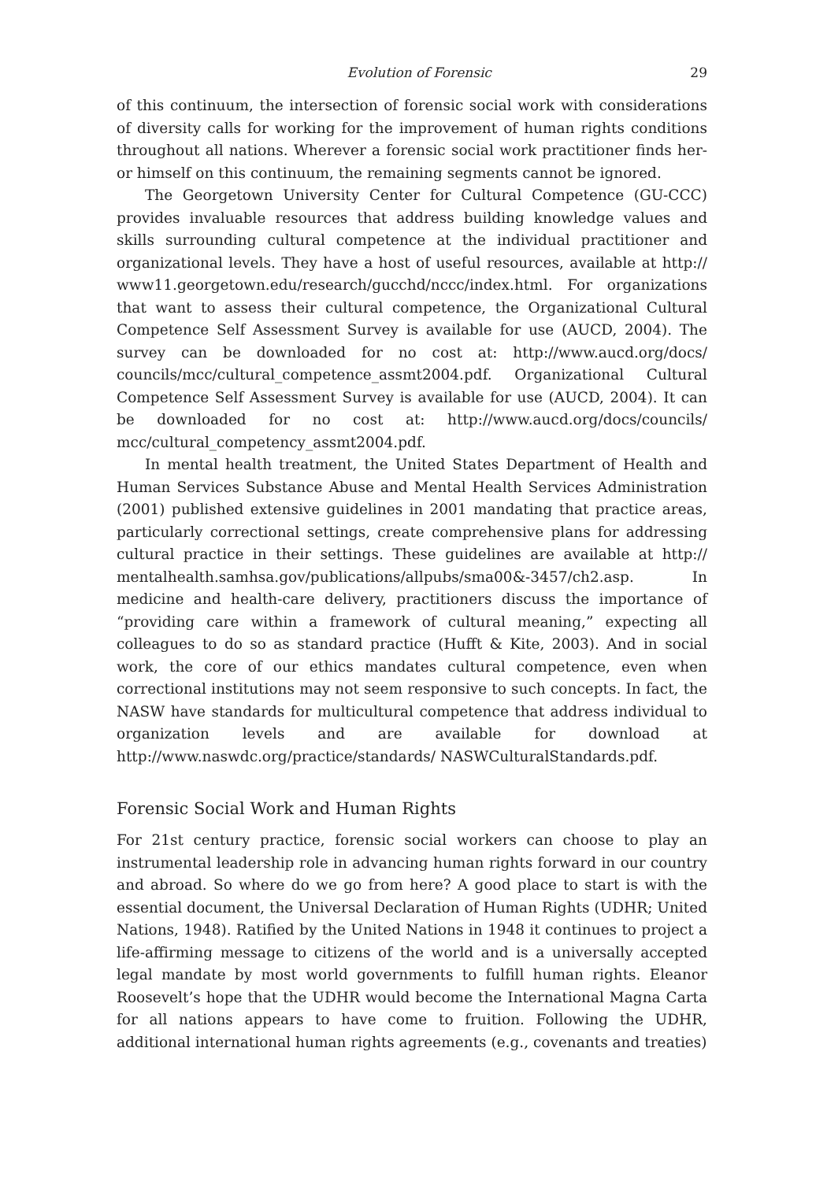Evolution of Forensic 29
of this continuum, the intersection of forensic social work with considerations of diversity calls for working for the improvement of human rights conditions throughout all nations. Wherever a forensic social work practitioner finds her- or himself on this continuum, the remaining segments cannot be ignored.
The Georgetown University Center for Cultural Competence (GU-CCC) provides invaluable resources that address building knowledge values and skills surrounding cultural competence at the individual practitioner and organizational levels. They have a host of useful resources, available at http:// www11.georgetown.edu/research/gucchd/nccc/index.html. For organizations that want to assess their cultural competence, the Organizational Cultural Competence Self Assessment Survey is available for use (AUCD, 2004). The survey can be downloaded for no cost at: http://www.aucd.org/docs/ councils/mcc/cultural_competence_assmt2004.pdf. Organizational Cultural Competence Self Assessment Survey is available for use (AUCD, 2004). It can be downloaded for no cost at: http://www.aucd.org/docs/councils/ mcc/cultural_competency_assmt2004.pdf.
In mental health treatment, the United States Department of Health and Human Services Substance Abuse and Mental Health Services Administration (2001) published extensive guidelines in 2001 mandating that practice areas, particularly correctional settings, create comprehensive plans for addressing cultural practice in their settings. These guidelines are available at http:// mentalhealth.samhsa.gov/publications/allpubs/sma00&-3457/ch2.asp. In medicine and health-care delivery, practitioners discuss the importance of “providing care within a framework of cultural meaning,” expecting all colleagues to do so as standard practice (Hufft & Kite, 2003). And in social work, the core of our ethics mandates cultural competence, even when correctional institutions may not seem responsive to such concepts. In fact, the NASW have standards for multicultural competence that address individual to organization levels and are available for download at http://www.naswdc.org/practice/standards/ NASWCulturalStandards.pdf.
Forensic Social Work and Human Rights
For 21st century practice, forensic social workers can choose to play an instrumental leadership role in advancing human rights forward in our country and abroad. So where do we go from here? A good place to start is with the essential document, the Universal Declaration of Human Rights (UDHR; United Nations, 1948). Ratified by the United Nations in 1948 it continues to project a life-affirming message to citizens of the world and is a universally accepted legal mandate by most world governments to fulfill human rights. Eleanor Roosevelt’s hope that the UDHR would become the International Magna Carta for all nations appears to have come to fruition. Following the UDHR, additional international human rights agreements (e.g., covenants and treaties)